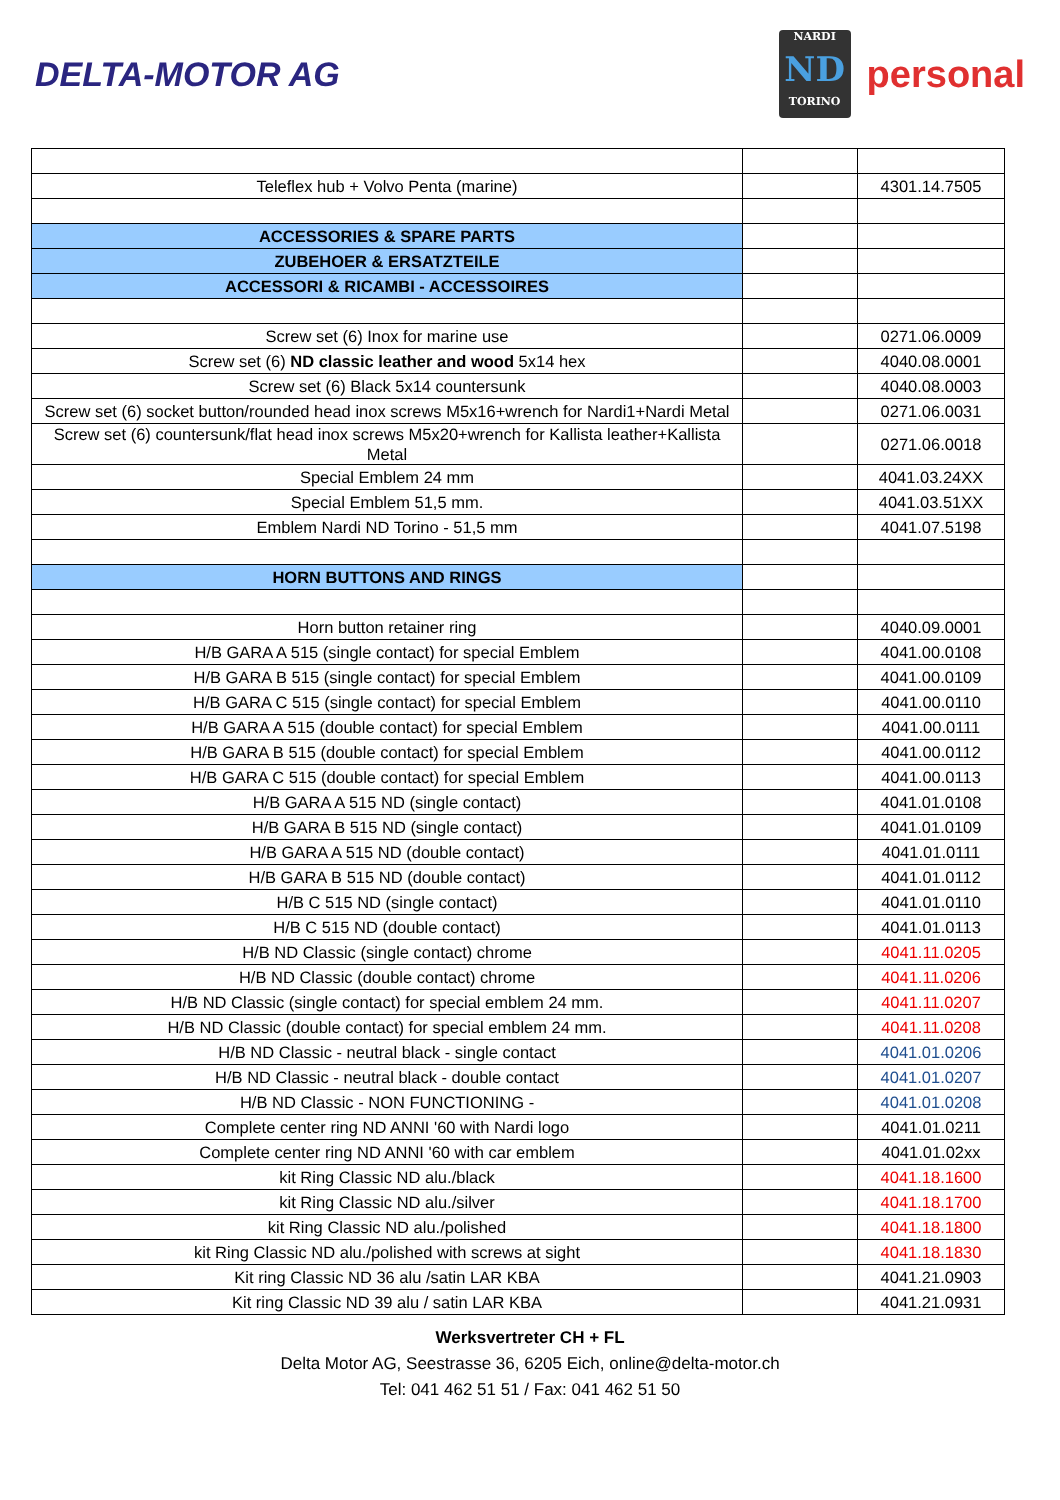DELTA-MOTOR AG
NARDI
ND
TORINO
personal
| Teleflex hub + Volvo Penta (marine) | | 4301.14.7505 |
| ACCESSORIES & SPARE PARTS | | |
| ZUBEHOER & ERSATZTEILE | | |
| ACCESSORI & RICAMBI - ACCESSOIRES | | |
| Screw set (6) Inox for marine use | | 0271.06.0009 |
| Screw set (6) ND classic leather and wood 5x14 hex | | 4040.08.0001 |
| Screw set (6) Black 5x14 countersunk | | 4040.08.0003 |
| Screw set (6) socket button/rounded head inox screws M5x16+wrench for Nardi1+Nardi Metal | | 0271.06.0031 |
| Screw set (6) countersunk/flat head inox screws M5x20+wrench for Kallista leather+Kallista Metal | | 0271.06.0018 |
| Special Emblem 24 mm | | 4041.03.24XX |
| Special Emblem 51,5 mm. | | 4041.03.51XX |
| Emblem Nardi ND Torino - 51,5 mm | | 4041.07.5198 |
| HORN BUTTONS AND RINGS | | |
| Horn button retainer ring | | 4040.09.0001 |
| H/B GARA A 515 (single contact) for special Emblem | | 4041.00.0108 |
| H/B GARA B 515 (single contact) for special Emblem | | 4041.00.0109 |
| H/B GARA C 515 (single contact) for special Emblem | | 4041.00.0110 |
| H/B GARA A 515 (double contact) for special Emblem | | 4041.00.0111 |
| H/B GARA B 515 (double contact) for special Emblem | | 4041.00.0112 |
| H/B GARA C 515 (double contact) for special Emblem | | 4041.00.0113 |
| H/B GARA A 515 ND (single contact) | | 4041.01.0108 |
| H/B GARA B 515 ND (single contact) | | 4041.01.0109 |
| H/B GARA A 515 ND (double contact) | | 4041.01.0111 |
| H/B GARA B 515 ND (double contact) | | 4041.01.0112 |
| H/B C 515 ND (single contact) | | 4041.01.0110 |
| H/B C 515 ND (double contact) | | 4041.01.0113 |
| H/B ND Classic (single contact) chrome | | 4041.11.0205 |
| H/B ND Classic (double contact) chrome | | 4041.11.0206 |
| H/B ND Classic (single contact) for special emblem 24 mm. | | 4041.11.0207 |
| H/B ND Classic (double contact) for special emblem 24 mm. | | 4041.11.0208 |
| H/B ND Classic - neutral black - single contact | | 4041.01.0206 |
| H/B ND Classic - neutral black - double contact | | 4041.01.0207 |
| H/B ND Classic - NON FUNCTIONING - | | 4041.01.0208 |
| Complete center ring ND ANNI '60 with Nardi logo | | 4041.01.0211 |
| Complete center ring ND ANNI '60 with car emblem | | 4041.01.02xx |
| kit Ring Classic ND alu./black | | 4041.18.1600 |
| kit Ring Classic ND alu./silver | | 4041.18.1700 |
| kit Ring Classic ND alu./polished | | 4041.18.1800 |
| kit Ring Classic ND alu./polished with screws at sight | | 4041.18.1830 |
| Kit ring Classic ND 36 alu /satin LAR KBA | | 4041.21.0903 |
| Kit ring Classic ND 39 alu / satin LAR KBA | | 4041.21.0931 |
Werksvertreter CH + FL
Delta Motor AG, Seestrasse 36, 6205 Eich, online@delta-motor.ch
Tel: 041 462 51 51 / Fax: 041 462 51 50